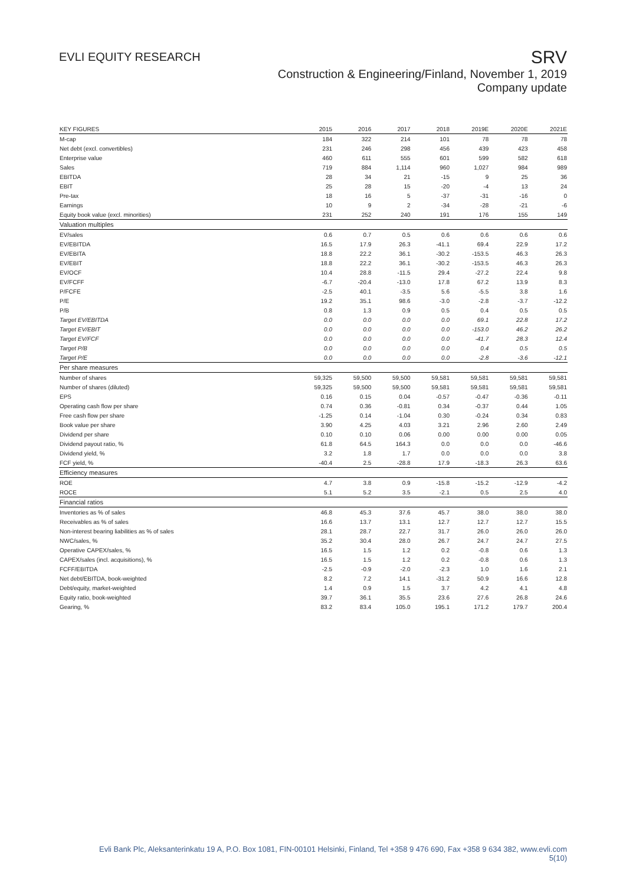EVLI EQUITY RESEARCH
SRV
Construction & Engineering/Finland, November 1, 2019
Company update
| KEY FIGURES | 2015 | 2016 | 2017 | 2018 | 2019E | 2020E | 2021E |
| --- | --- | --- | --- | --- | --- | --- | --- |
| M-cap | 184 | 322 | 214 | 101 | 78 | 78 | 78 |
| Net debt (excl. convertibles) | 231 | 246 | 298 | 456 | 439 | 423 | 458 |
| Enterprise value | 460 | 611 | 555 | 601 | 599 | 582 | 618 |
| Sales | 719 | 884 | 1,114 | 960 | 1,027 | 984 | 989 |
| EBITDA | 28 | 34 | 21 | -15 | 9 | 25 | 36 |
| EBIT | 25 | 28 | 15 | -20 | -4 | 13 | 24 |
| Pre-tax | 18 | 16 | 5 | -37 | -31 | -16 | 0 |
| Earnings | 10 | 9 | 2 | -34 | -28 | -21 | -6 |
| Equity book value (excl. minorities) | 231 | 252 | 240 | 191 | 176 | 155 | 149 |
| Valuation multiples | | | | | | | |
| EV/sales | 0.6 | 0.7 | 0.5 | 0.6 | 0.6 | 0.6 | 0.6 |
| EV/EBITDA | 16.5 | 17.9 | 26.3 | -41.1 | 69.4 | 22.9 | 17.2 |
| EV/EBITA | 18.8 | 22.2 | 36.1 | -30.2 | -153.5 | 46.3 | 26.3 |
| EV/EBIT | 18.8 | 22.2 | 36.1 | -30.2 | -153.5 | 46.3 | 26.3 |
| EV/OCF | 10.4 | 28.8 | -11.5 | 29.4 | -27.2 | 22.4 | 9.8 |
| EV/FCFF | -6.7 | -20.4 | -13.0 | 17.8 | 67.2 | 13.9 | 8.3 |
| P/FCFE | -2.5 | 40.1 | -3.5 | 5.6 | -5.5 | 3.8 | 1.6 |
| P/E | 19.2 | 35.1 | 98.6 | -3.0 | -2.8 | -3.7 | -12.2 |
| P/B | 0.8 | 1.3 | 0.9 | 0.5 | 0.4 | 0.5 | 0.5 |
| Target EV/EBITDA | 0.0 | 0.0 | 0.0 | 0.0 | 69.1 | 22.8 | 17.2 |
| Target EV/EBIT | 0.0 | 0.0 | 0.0 | 0.0 | -153.0 | 46.2 | 26.2 |
| Target EV/FCF | 0.0 | 0.0 | 0.0 | 0.0 | -41.7 | 28.3 | 12.4 |
| Target P/B | 0.0 | 0.0 | 0.0 | 0.0 | 0.4 | 0.5 | 0.5 |
| Target P/E | 0.0 | 0.0 | 0.0 | 0.0 | -2.8 | -3.6 | -12.1 |
| Per share measures | | | | | | | |
| Number of shares | 59,325 | 59,500 | 59,500 | 59,581 | 59,581 | 59,581 | 59,581 |
| Number of shares (diluted) | 59,325 | 59,500 | 59,500 | 59,581 | 59,581 | 59,581 | 59,581 |
| EPS | 0.16 | 0.15 | 0.04 | -0.57 | -0.47 | -0.36 | -0.11 |
| Operating cash flow per share | 0.74 | 0.36 | -0.81 | 0.34 | -0.37 | 0.44 | 1.05 |
| Free cash flow per share | -1.25 | 0.14 | -1.04 | 0.30 | -0.24 | 0.34 | 0.83 |
| Book value per share | 3.90 | 4.25 | 4.03 | 3.21 | 2.96 | 2.60 | 2.49 |
| Dividend per share | 0.10 | 0.10 | 0.06 | 0.00 | 0.00 | 0.00 | 0.05 |
| Dividend payout ratio, % | 61.8 | 64.5 | 164.3 | 0.0 | 0.0 | 0.0 | -46.6 |
| Dividend yield, % | 3.2 | 1.8 | 1.7 | 0.0 | 0.0 | 0.0 | 3.8 |
| FCF yield, % | -40.4 | 2.5 | -28.8 | 17.9 | -18.3 | 26.3 | 63.6 |
| Efficiency measures | | | | | | | |
| ROE | 4.7 | 3.8 | 0.9 | -15.8 | -15.2 | -12.9 | -4.2 |
| ROCE | 5.1 | 5.2 | 3.5 | -2.1 | 0.5 | 2.5 | 4.0 |
| Financial ratios | | | | | | | |
| Inventories as % of sales | 46.8 | 45.3 | 37.6 | 45.7 | 38.0 | 38.0 | 38.0 |
| Receivables as % of sales | 16.6 | 13.7 | 13.1 | 12.7 | 12.7 | 12.7 | 15.5 |
| Non-interest bearing liabilities as % of sales | 28.1 | 28.7 | 22.7 | 31.7 | 26.0 | 26.0 | 26.0 |
| NWC/sales, % | 35.2 | 30.4 | 28.0 | 26.7 | 24.7 | 24.7 | 27.5 |
| Operative CAPEX/sales, % | 16.5 | 1.5 | 1.2 | 0.2 | -0.8 | 0.6 | 1.3 |
| CAPEX/sales (incl. acquisitions), % | 16.5 | 1.5 | 1.2 | 0.2 | -0.8 | 0.6 | 1.3 |
| FCFF/EBITDA | -2.5 | -0.9 | -2.0 | -2.3 | 1.0 | 1.6 | 2.1 |
| Net debt/EBITDA, book-weighted | 8.2 | 7.2 | 14.1 | -31.2 | 50.9 | 16.6 | 12.8 |
| Debt/equity, market-weighted | 1.4 | 0.9 | 1.5 | 3.7 | 4.2 | 4.1 | 4.8 |
| Equity ratio, book-weighted | 39.7 | 36.1 | 35.5 | 23.6 | 27.6 | 26.8 | 24.6 |
| Gearing, % | 83.2 | 83.4 | 105.0 | 195.1 | 171.2 | 179.7 | 200.4 |
Evli Bank Plc, Aleksanterinkatu 19 A, P.O. Box 1081, FIN-00101 Helsinki, Finland, Tel +358 9 476 690, Fax +358 9 634 382, www.evli.com
5(10)